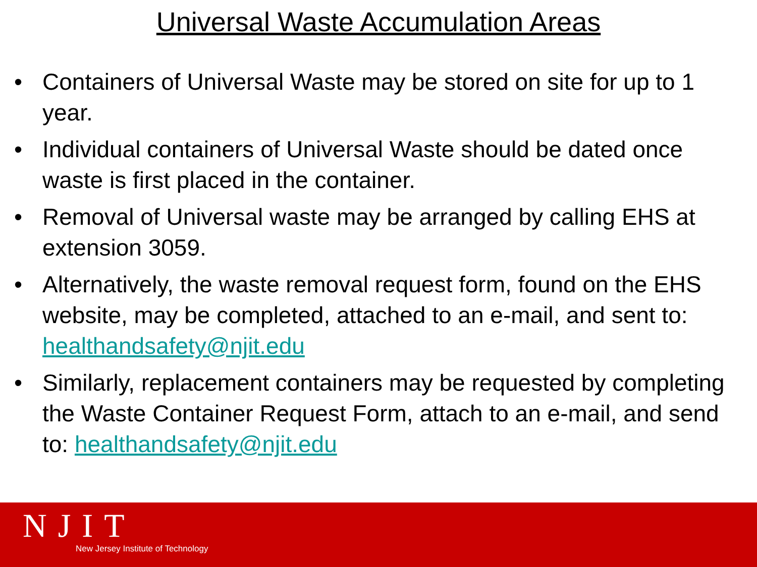Universal Waste Accumulation Areas
• Containers of Universal Waste may be stored on site for up to 1 year.
• Individual containers of Universal Waste should be dated once waste is first placed in the container.
• Removal of Universal waste may be arranged by calling EHS at extension 3059.
• Alternatively, the waste removal request form, found on the EHS website, may be completed, attached to an e-mail, and sent to: healthandsafety@njit.edu
• Similarly, replacement containers may be requested by completing the Waste Container Request Form, attach to an e-mail, and send to: healthandsafety@njit.edu
NJIT
New Jersey Institute of Technology